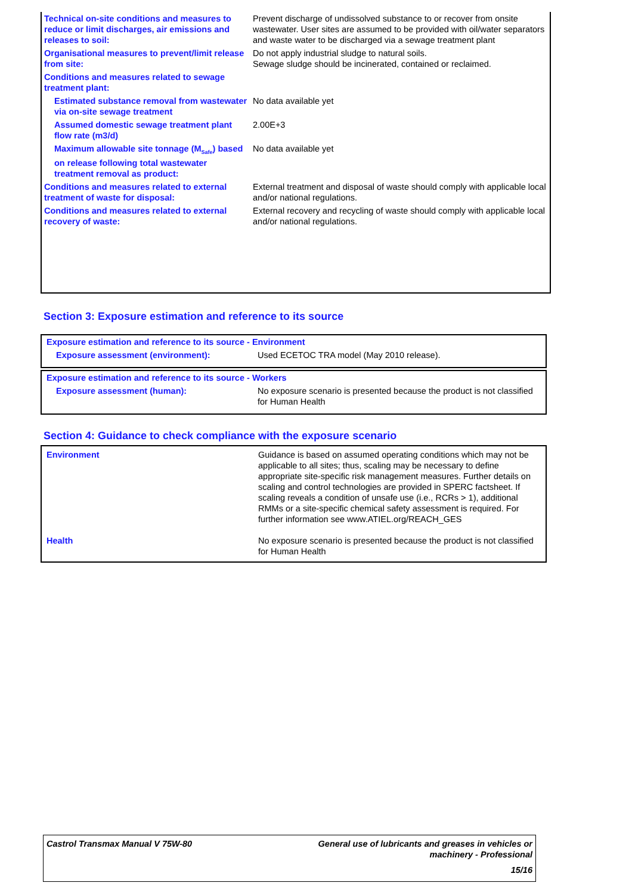| Technical on-site conditions and measures to reduce or limit discharges, air emissions and releases to soil: | Prevent discharge of undissolved substance to or recover from onsite wastewater. User sites are assumed to be provided with oil/water separators and waste water to be discharged via a sewage treatment plant |
| Organisational measures to prevent/limit release from site: | Do not apply industrial sludge to natural soils. Sewage sludge should be incinerated, contained or reclaimed. |
| Conditions and measures related to sewage treatment plant: | |
| Estimated substance removal from wastewater via on-site sewage treatment | No data available yet |
| Assumed domestic sewage treatment plant flow rate (m3/d) | 2.00E+3 |
| Maximum allowable site tonnage (M<sub>Safe</sub>) based on release following total wastewater treatment removal as product: | No data available yet |
| Conditions and measures related to external treatment of waste for disposal: | External treatment and disposal of waste should comply with applicable local and/or national regulations. |
| Conditions and measures related to external recovery of waste: | External recovery and recycling of waste should comply with applicable local and/or national regulations. |
Section 3: Exposure estimation and reference to its source
Exposure estimation and reference to its source - Environment
| Exposure assessment (environment): | Used ECETOC TRA model (May 2010 release). |
Exposure estimation and reference to its source - Workers
| Exposure assessment (human): | No exposure scenario is presented because the product is not classified for Human Health |
Section 4: Guidance to check compliance with the exposure scenario
| Environment | Guidance is based on assumed operating conditions which may not be applicable to all sites; thus, scaling may be necessary to define appropriate site-specific risk management measures. Further details on scaling and control technologies are provided in SPERC factsheet. If scaling reveals a condition of unsafe use (i.e., RCRs > 1), additional RMMs or a site-specific chemical safety assessment is required. For further information see www.ATIEL.org/REACH_GES |
| Health | No exposure scenario is presented because the product is not classified for Human Health |
Castrol Transmax Manual V 75W-80 General use of lubricants and greases in vehicles or
machinery - Professional
15/16